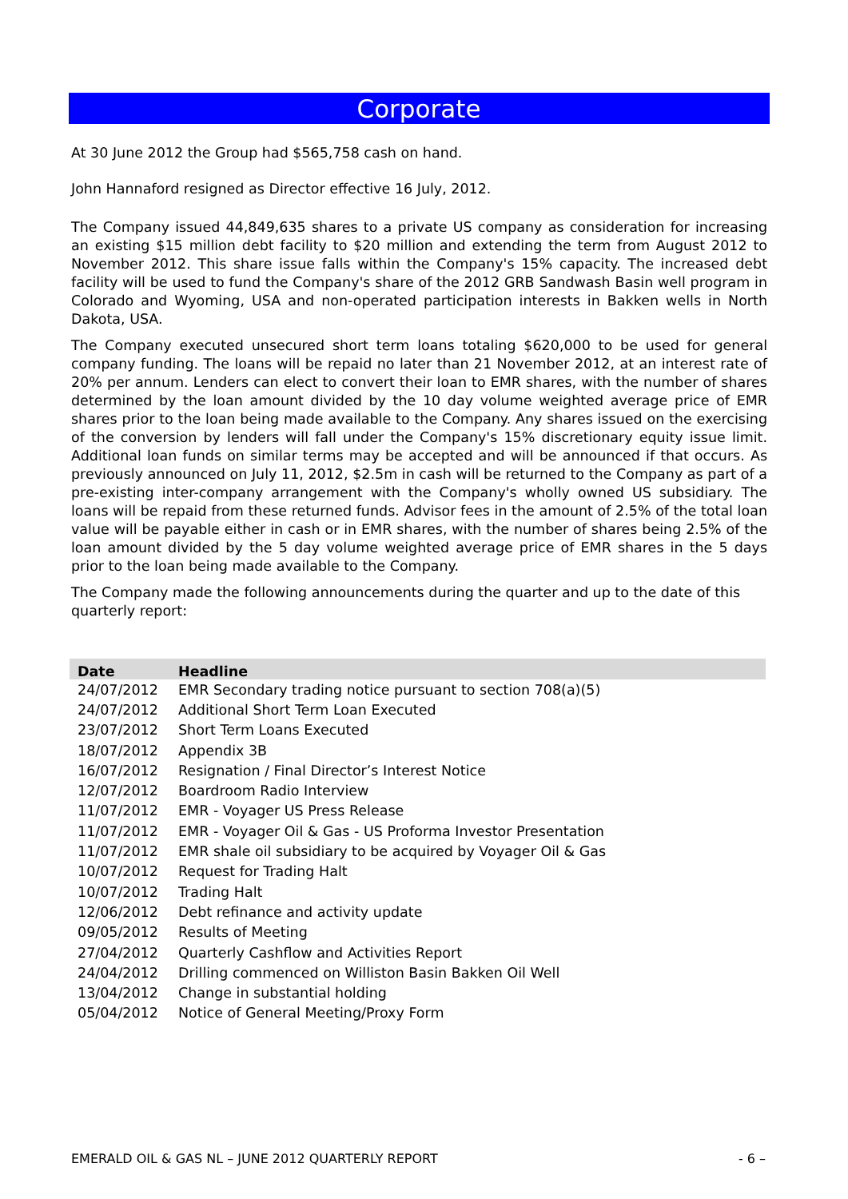Corporate
At 30 June 2012 the Group had $565,758 cash on hand.
John Hannaford resigned as Director effective 16 July, 2012.
The Company issued 44,849,635 shares to a private US company as consideration for increasing an existing $15 million debt facility to $20 million and extending the term from August 2012 to November 2012. This share issue falls within the Company's 15% capacity. The increased debt facility will be used to fund the Company's share of the 2012 GRB Sandwash Basin well program in Colorado and Wyoming, USA and non-operated participation interests in Bakken wells in North Dakota, USA.
The Company executed unsecured short term loans totaling $620,000 to be used for general company funding. The loans will be repaid no later than 21 November 2012, at an interest rate of 20% per annum. Lenders can elect to convert their loan to EMR shares, with the number of shares determined by the loan amount divided by the 10 day volume weighted average price of EMR shares prior to the loan being made available to the Company. Any shares issued on the exercising of the conversion by lenders will fall under the Company's 15% discretionary equity issue limit. Additional loan funds on similar terms may be accepted and will be announced if that occurs. As previously announced on July 11, 2012, $2.5m in cash will be returned to the Company as part of a pre-existing inter-company arrangement with the Company's wholly owned US subsidiary. The loans will be repaid from these returned funds. Advisor fees in the amount of 2.5% of the total loan value will be payable either in cash or in EMR shares, with the number of shares being 2.5% of the loan amount divided by the 5 day volume weighted average price of EMR shares in the 5 days prior to the loan being made available to the Company.
The Company made the following announcements during the quarter and up to the date of this quarterly report:
| Date | Headline |
| --- | --- |
| 24/07/2012 | EMR Secondary trading notice pursuant to section 708(a)(5) |
| 24/07/2012 | Additional Short Term Loan Executed |
| 23/07/2012 | Short Term Loans Executed |
| 18/07/2012 | Appendix 3B |
| 16/07/2012 | Resignation / Final Director’s Interest Notice |
| 12/07/2012 | Boardroom Radio Interview |
| 11/07/2012 | EMR - Voyager US Press Release |
| 11/07/2012 | EMR - Voyager Oil & Gas - US Proforma Investor Presentation |
| 11/07/2012 | EMR shale oil subsidiary to be acquired by Voyager Oil & Gas |
| 10/07/2012 | Request for Trading Halt |
| 10/07/2012 | Trading Halt |
| 12/06/2012 | Debt refinance and activity update |
| 09/05/2012 | Results of Meeting |
| 27/04/2012 | Quarterly Cashflow and Activities Report |
| 24/04/2012 | Drilling commenced on Williston Basin Bakken Oil Well |
| 13/04/2012 | Change in substantial holding |
| 05/04/2012 | Notice of General Meeting/Proxy Form |
EMERALD OIL & GAS NL – JUNE 2012 QUARTERLY REPORT - 6 –